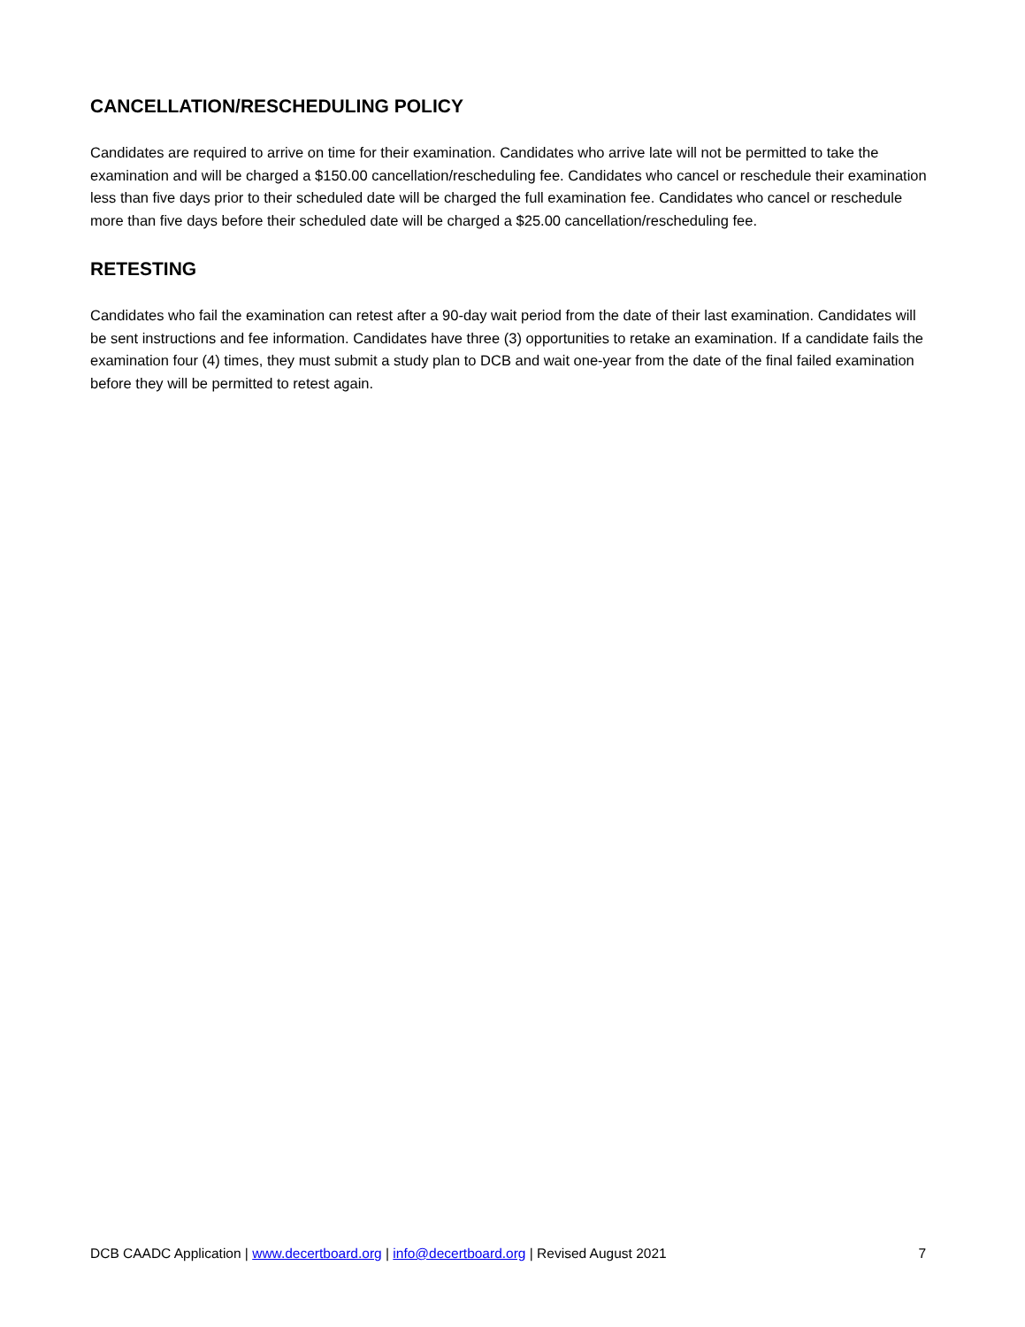CANCELLATION/RESCHEDULING POLICY
Candidates are required to arrive on time for their examination. Candidates who arrive late will not be permitted to take the examination and will be charged a $150.00 cancellation/rescheduling fee. Candidates who cancel or reschedule their examination less than five days prior to their scheduled date will be charged the full examination fee. Candidates who cancel or reschedule more than five days before their scheduled date will be charged a $25.00 cancellation/rescheduling fee.
RETESTING
Candidates who fail the examination can retest after a 90-day wait period from the date of their last examination. Candidates will be sent instructions and fee information. Candidates have three (3) opportunities to retake an examination. If a candidate fails the examination four (4) times, they must submit a study plan to DCB and wait one-year from the date of the final failed examination before they will be permitted to retest again.
DCB CAADC Application | www.decertboard.org | info@decertboard.org | Revised August 2021 7